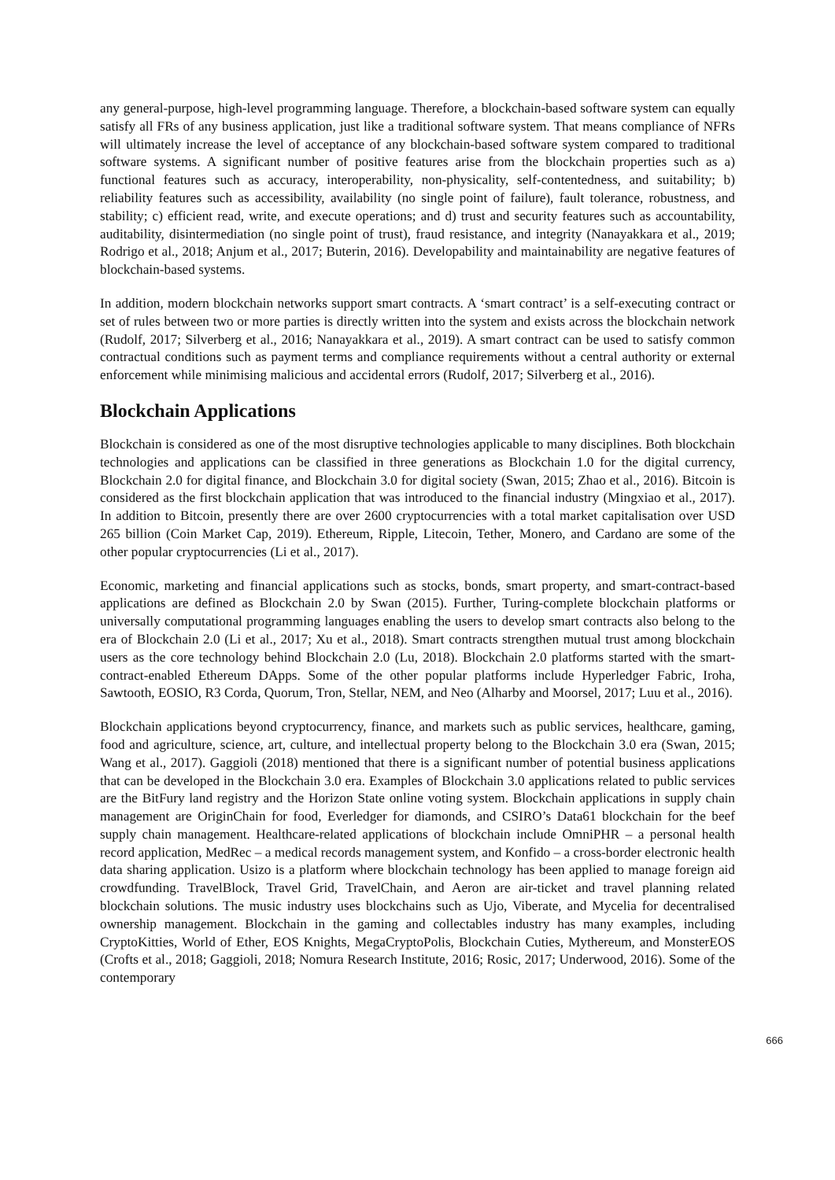any general-purpose, high-level programming language. Therefore, a blockchain-based software system can equally satisfy all FRs of any business application, just like a traditional software system. That means compliance of NFRs will ultimately increase the level of acceptance of any blockchain-based software system compared to traditional software systems. A significant number of positive features arise from the blockchain properties such as a) functional features such as accuracy, interoperability, non-physicality, self-contentedness, and suitability; b) reliability features such as accessibility, availability (no single point of failure), fault tolerance, robustness, and stability; c) efficient read, write, and execute operations; and d) trust and security features such as accountability, auditability, disintermediation (no single point of trust), fraud resistance, and integrity (Nanayakkara et al., 2019; Rodrigo et al., 2018; Anjum et al., 2017; Buterin, 2016). Developability and maintainability are negative features of blockchain-based systems.
In addition, modern blockchain networks support smart contracts. A ‘smart contract’ is a self-executing contract or set of rules between two or more parties is directly written into the system and exists across the blockchain network (Rudolf, 2017; Silverberg et al., 2016; Nanayakkara et al., 2019). A smart contract can be used to satisfy common contractual conditions such as payment terms and compliance requirements without a central authority or external enforcement while minimising malicious and accidental errors (Rudolf, 2017; Silverberg et al., 2016).
Blockchain Applications
Blockchain is considered as one of the most disruptive technologies applicable to many disciplines. Both blockchain technologies and applications can be classified in three generations as Blockchain 1.0 for the digital currency, Blockchain 2.0 for digital finance, and Blockchain 3.0 for digital society (Swan, 2015; Zhao et al., 2016). Bitcoin is considered as the first blockchain application that was introduced to the financial industry (Mingxiao et al., 2017). In addition to Bitcoin, presently there are over 2600 cryptocurrencies with a total market capitalisation over USD 265 billion (Coin Market Cap, 2019). Ethereum, Ripple, Litecoin, Tether, Monero, and Cardano are some of the other popular cryptocurrencies (Li et al., 2017).
Economic, marketing and financial applications such as stocks, bonds, smart property, and smart-contract-based applications are defined as Blockchain 2.0 by Swan (2015). Further, Turing-complete blockchain platforms or universally computational programming languages enabling the users to develop smart contracts also belong to the era of Blockchain 2.0 (Li et al., 2017; Xu et al., 2018). Smart contracts strengthen mutual trust among blockchain users as the core technology behind Blockchain 2.0 (Lu, 2018). Blockchain 2.0 platforms started with the smart-contract-enabled Ethereum DApps. Some of the other popular platforms include Hyperledger Fabric, Iroha, Sawtooth, EOSIO, R3 Corda, Quorum, Tron, Stellar, NEM, and Neo (Alharby and Moorsel, 2017; Luu et al., 2016).
Blockchain applications beyond cryptocurrency, finance, and markets such as public services, healthcare, gaming, food and agriculture, science, art, culture, and intellectual property belong to the Blockchain 3.0 era (Swan, 2015; Wang et al., 2017). Gaggioli (2018) mentioned that there is a significant number of potential business applications that can be developed in the Blockchain 3.0 era. Examples of Blockchain 3.0 applications related to public services are the BitFury land registry and the Horizon State online voting system. Blockchain applications in supply chain management are OriginChain for food, Everledger for diamonds, and CSIRO’s Data61 blockchain for the beef supply chain management. Healthcare-related applications of blockchain include OmniPHR – a personal health record application, MedRec – a medical records management system, and Konfido – a cross-border electronic health data sharing application. Usizo is a platform where blockchain technology has been applied to manage foreign aid crowdfunding. TravelBlock, Travel Grid, TravelChain, and Aeron are air-ticket and travel planning related blockchain solutions. The music industry uses blockchains such as Ujo, Viberate, and Mycelia for decentralised ownership management. Blockchain in the gaming and collectables industry has many examples, including CryptoKitties, World of Ether, EOS Knights, MegaCryptoPolis, Blockchain Cuties, Mythereum, and MonsterEOS (Crofts et al., 2018; Gaggioli, 2018; Nomura Research Institute, 2016; Rosic, 2017; Underwood, 2016). Some of the contemporary
666